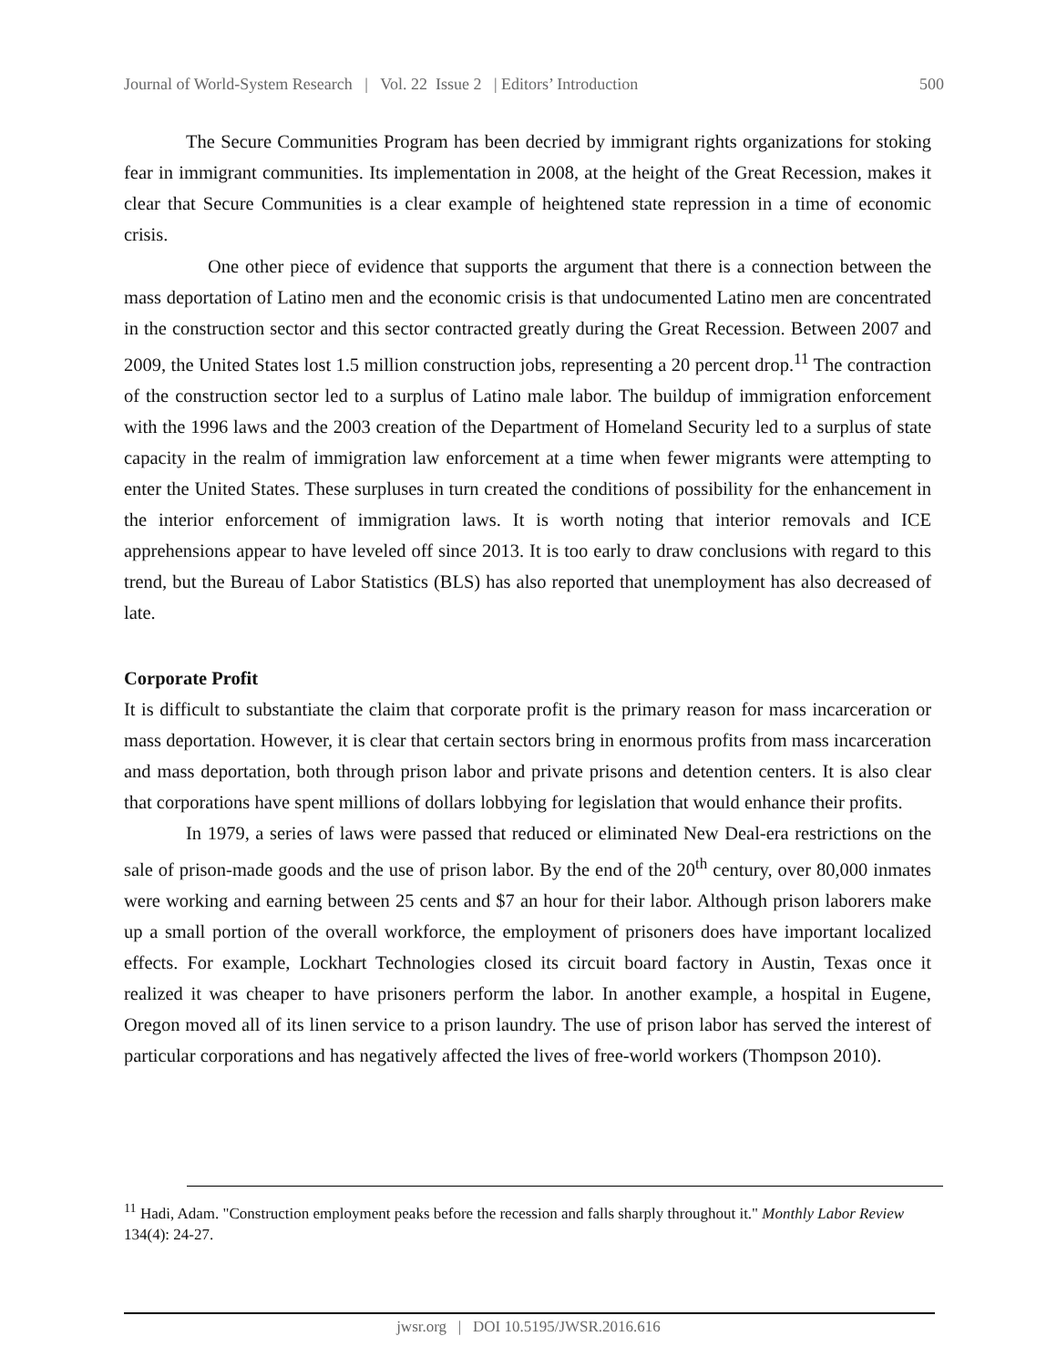Journal of World-System Research | Vol. 22 Issue 2 | Editors’ Introduction 500
The Secure Communities Program has been decried by immigrant rights organizations for stoking fear in immigrant communities. Its implementation in 2008, at the height of the Great Recession, makes it clear that Secure Communities is a clear example of heightened state repression in a time of economic crisis.
One other piece of evidence that supports the argument that there is a connection between the mass deportation of Latino men and the economic crisis is that undocumented Latino men are concentrated in the construction sector and this sector contracted greatly during the Great Recession. Between 2007 and 2009, the United States lost 1.5 million construction jobs, representing a 20 percent drop.<sup>11</sup> The contraction of the construction sector led to a surplus of Latino male labor. The buildup of immigration enforcement with the 1996 laws and the 2003 creation of the Department of Homeland Security led to a surplus of state capacity in the realm of immigration law enforcement at a time when fewer migrants were attempting to enter the United States. These surpluses in turn created the conditions of possibility for the enhancement in the interior enforcement of immigration laws. It is worth noting that interior removals and ICE apprehensions appear to have leveled off since 2013. It is too early to draw conclusions with regard to this trend, but the Bureau of Labor Statistics (BLS) has also reported that unemployment has also decreased of late.
Corporate Profit
It is difficult to substantiate the claim that corporate profit is the primary reason for mass incarceration or mass deportation. However, it is clear that certain sectors bring in enormous profits from mass incarceration and mass deportation, both through prison labor and private prisons and detention centers. It is also clear that corporations have spent millions of dollars lobbying for legislation that would enhance their profits.
In 1979, a series of laws were passed that reduced or eliminated New Deal-era restrictions on the sale of prison-made goods and the use of prison labor. By the end of the 20<sup>th</sup> century, over 80,000 inmates were working and earning between 25 cents and $7 an hour for their labor. Although prison laborers make up a small portion of the overall workforce, the employment of prisoners does have important localized effects. For example, Lockhart Technologies closed its circuit board factory in Austin, Texas once it realized it was cheaper to have prisoners perform the labor. In another example, a hospital in Eugene, Oregon moved all of its linen service to a prison laundry. The use of prison labor has served the interest of particular corporations and has negatively affected the lives of free-world workers (Thompson 2010).
<sup>11</sup> Hadi, Adam. "Construction employment peaks before the recession and falls sharply throughout it." Monthly Labor Review 134(4): 24-27.
jwsr.org | DOI 10.5195/JWSR.2016.616